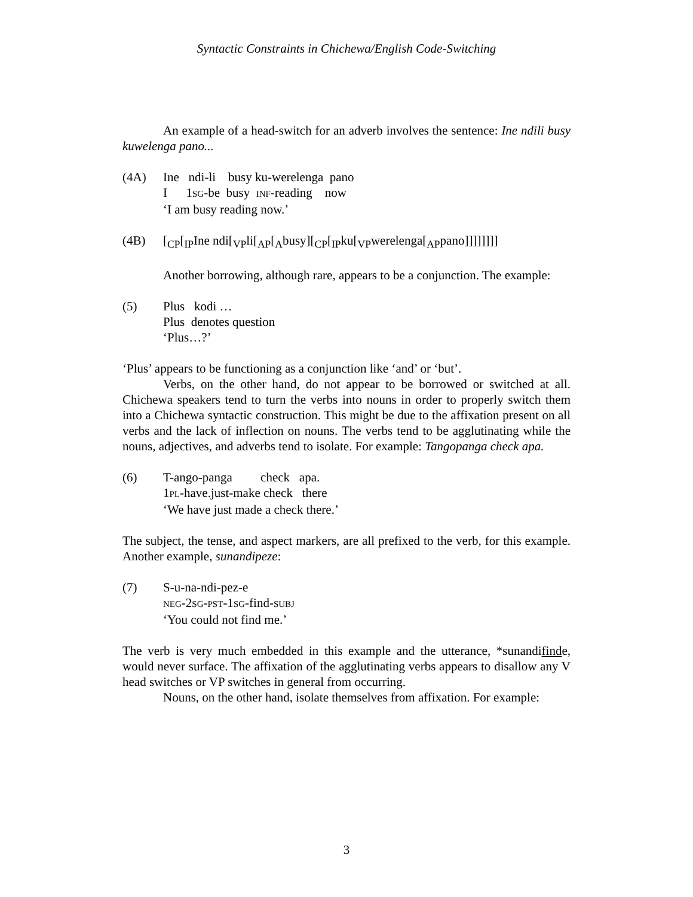Syntactic Constraints in Chichewa/English Code-Switching
An example of a head-switch for an adverb involves the sentence: Ine ndili busy kuwelenga pano...
(4A) Ine ndi-li busy ku-werelenga pano
I 1SG-be busy INF-reading now
‘I am busy reading now.’
(4B) [<sub>CP</sub>[<sub>IP</sub>Ine ndi[<sub>VP</sub>li[<sub>AP</sub>[<sub>A</sub>busy][<sub>CP</sub>[<sub>IP</sub>ku[<sub>VP</sub>werelenga[<sub>AP</sub>pano]]]]]]]]
Another borrowing, although rare, appears to be a conjunction. The example:
(5) Plus kodi …
Plus denotes question
‘Plus…?’
‘Plus’ appears to be functioning as a conjunction like ‘and’ or ‘but’.
Verbs, on the other hand, do not appear to be borrowed or switched at all. Chichewa speakers tend to turn the verbs into nouns in order to properly switch them into a Chichewa syntactic construction. This might be due to the affixation present on all verbs and the lack of inflection on nouns. The verbs tend to be agglutinating while the nouns, adjectives, and adverbs tend to isolate. For example: Tangopanga check apa.
(6) T-ango-panga check apa.
1PL-have.just-make check there
‘We have just made a check there.’
The subject, the tense, and aspect markers, are all prefixed to the verb, for this example. Another example, sunandipeze:
(7) S-u-na-ndi-pez-e
NEG-2SG-PST-1SG-find-SUBJ
‘You could not find me.’
The verb is very much embedded in this example and the utterance, *sunandifinde, would never surface. The affixation of the agglutinating verbs appears to disallow any V head switches or VP switches in general from occurring.
Nouns, on the other hand, isolate themselves from affixation. For example:
3